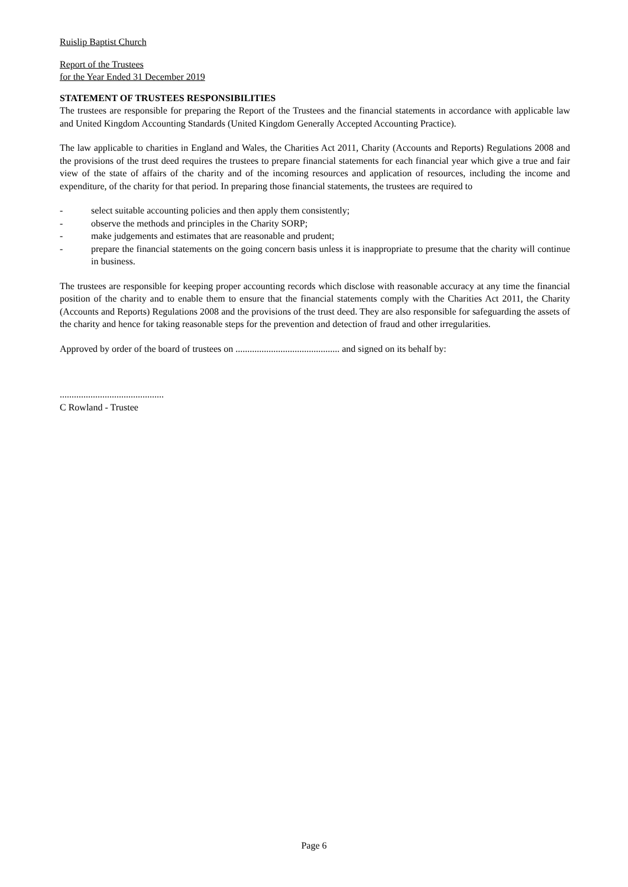Ruislip Baptist Church
Report of the Trustees
for the Year Ended 31 December 2019
STATEMENT OF TRUSTEES RESPONSIBILITIES
The trustees are responsible for preparing the Report of the Trustees and the financial statements in accordance with applicable law and United Kingdom Accounting Standards (United Kingdom Generally Accepted Accounting Practice).
The law applicable to charities in England and Wales, the Charities Act 2011, Charity (Accounts and Reports) Regulations 2008 and the provisions of the trust deed requires the trustees to prepare financial statements for each financial year which give a true and fair view of the state of affairs of the charity and of the incoming resources and application of resources, including the income and expenditure, of the charity for that period. In preparing those financial statements, the trustees are required to
- select suitable accounting policies and then apply them consistently;
- observe the methods and principles in the Charity SORP;
- make judgements and estimates that are reasonable and prudent;
- prepare the financial statements on the going concern basis unless it is inappropriate to presume that the charity will continue in business.
The trustees are responsible for keeping proper accounting records which disclose with reasonable accuracy at any time the financial position of the charity and to enable them to ensure that the financial statements comply with the Charities Act 2011, the Charity (Accounts and Reports) Regulations 2008 and the provisions of the trust deed. They are also responsible for safeguarding the assets of the charity and hence for taking reasonable steps for the prevention and detection of fraud and other irregularities.
Approved by order of the board of trustees on ............................................ and signed on its behalf by:
............................................
C Rowland - Trustee
Page 6